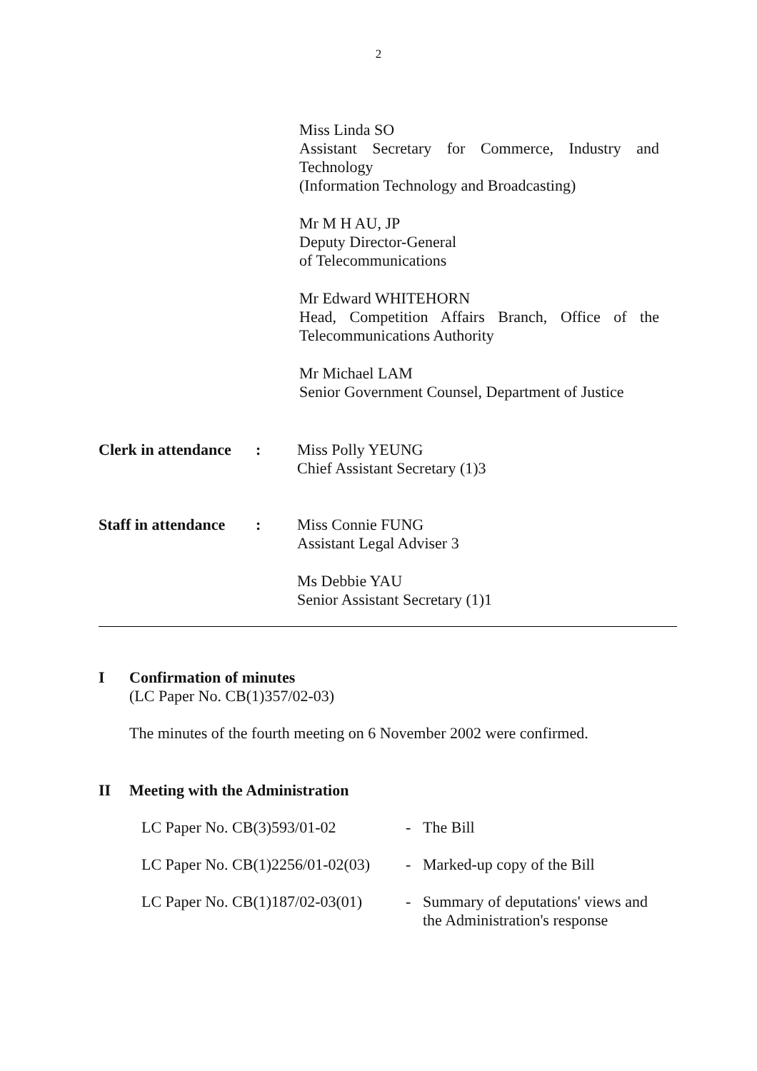2
Miss Linda SO
Assistant Secretary for Commerce, Industry and Technology
(Information Technology and Broadcasting)
Mr M H AU, JP
Deputy Director-General
of Telecommunications
Mr Edward WHITEHORN
Head, Competition Affairs Branch, Office of the Telecommunications Authority
Mr Michael LAM
Senior Government Counsel, Department of Justice
Clerk in attendance
: Miss Polly YEUNG
Chief Assistant Secretary (1)3
Staff in attendance
: Miss Connie FUNG
Assistant Legal Adviser 3
Ms Debbie YAU
Senior Assistant Secretary (1)1
I Confirmation of minutes
(LC Paper No. CB(1)357/02-03)
The minutes of the fourth meeting on 6 November 2002 were confirmed.
II Meeting with the Administration
| LC Paper No. CB(3)593/01-02 | - | The Bill |
| LC Paper No. CB(1)2256/01-02(03) | - | Marked-up copy of the Bill |
| LC Paper No. CB(1)187/02-03(01) | - | Summary of deputations' views and the Administration's response |